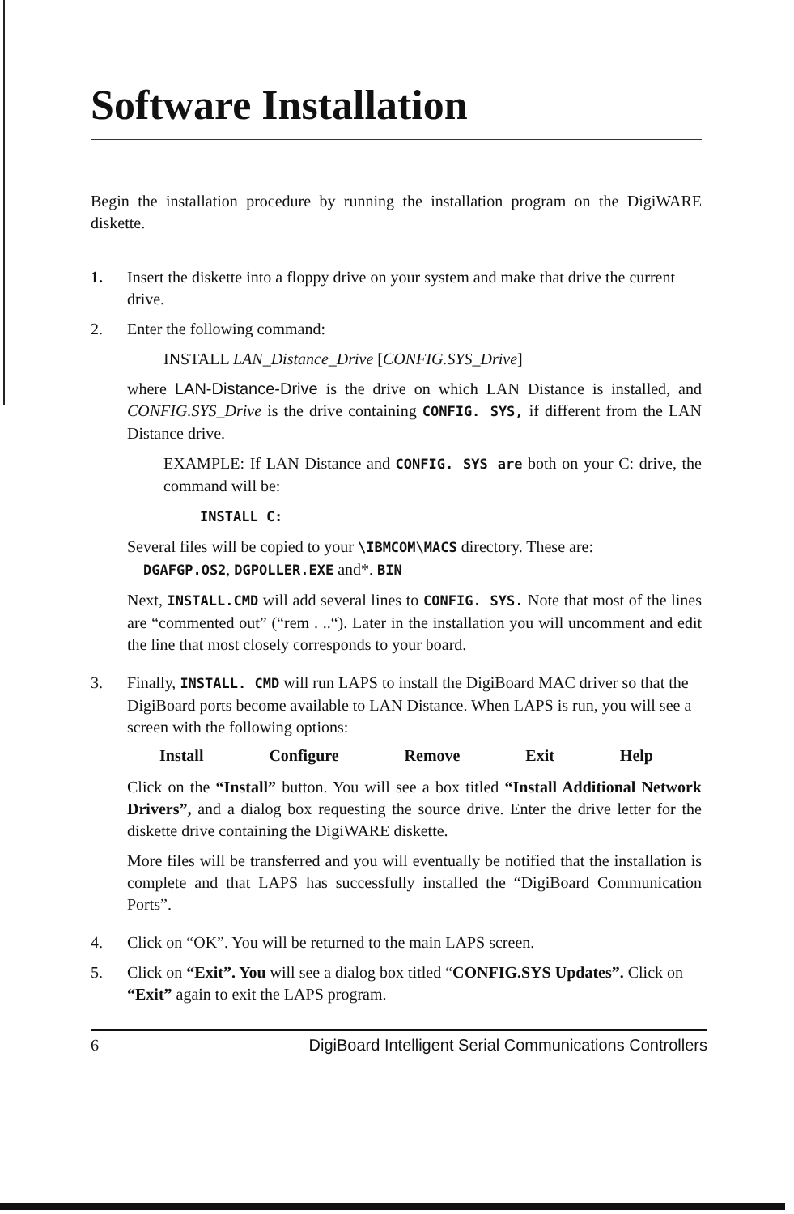Software Installation
Begin the installation procedure by running the installation program on the DigiWARE diskette.
1. Insert the diskette into a floppy drive on your system and make that drive the current drive.
2. Enter the following command:
INSTALL LAN_Distance_Drive [CONFIG.SYS_Drive]
where LAN-Distance-Drive is the drive on which LAN Distance is installed, and CONFIG.SYS_Drive is the drive containing CONFIG. SYS, if different from the LAN Distance drive.
EXAMPLE: If LAN Distance and CONFIG. SYS are both on your C: drive, the command will be:
INSTALL C:
Several files will be copied to your \IBMCOM\MACS directory. These are:
DGAFGP.OS2, DGPOLLER.EXE and*. BIN
Next, INSTALL.CMD will add several lines to CONFIG. SYS. Note that most of the lines are “commented out” (“rem . ..“). Later in the installation you will uncomment and edit the line that most closely corresponds to your board.
3. Finally, INSTALL. CMD will run LAPS to install the DigiBoard MAC driver so that the DigiBoard ports become available to LAN Distance. When LAPS is run, you will see a screen with the following options:
Install Configure Remove Exit Help
Click on the “Install” button. You will see a box titled “Install Additional Network Drivers”, and a dialog box requesting the source drive. Enter the drive letter for the diskette drive containing the DigiWARE diskette.
More files will be transferred and you will eventually be notified that the installation is complete and that LAPS has successfully installed the “DigiBoard Communication Ports”.
4. Click on “OK”. You will be returned to the main LAPS screen.
5. Click on “Exit”. You will see a dialog box titled “CONFIG.SYS Updates”. Click on “Exit” again to exit the LAPS program.
6 DigiBoard Intelligent Serial Communications Controllers